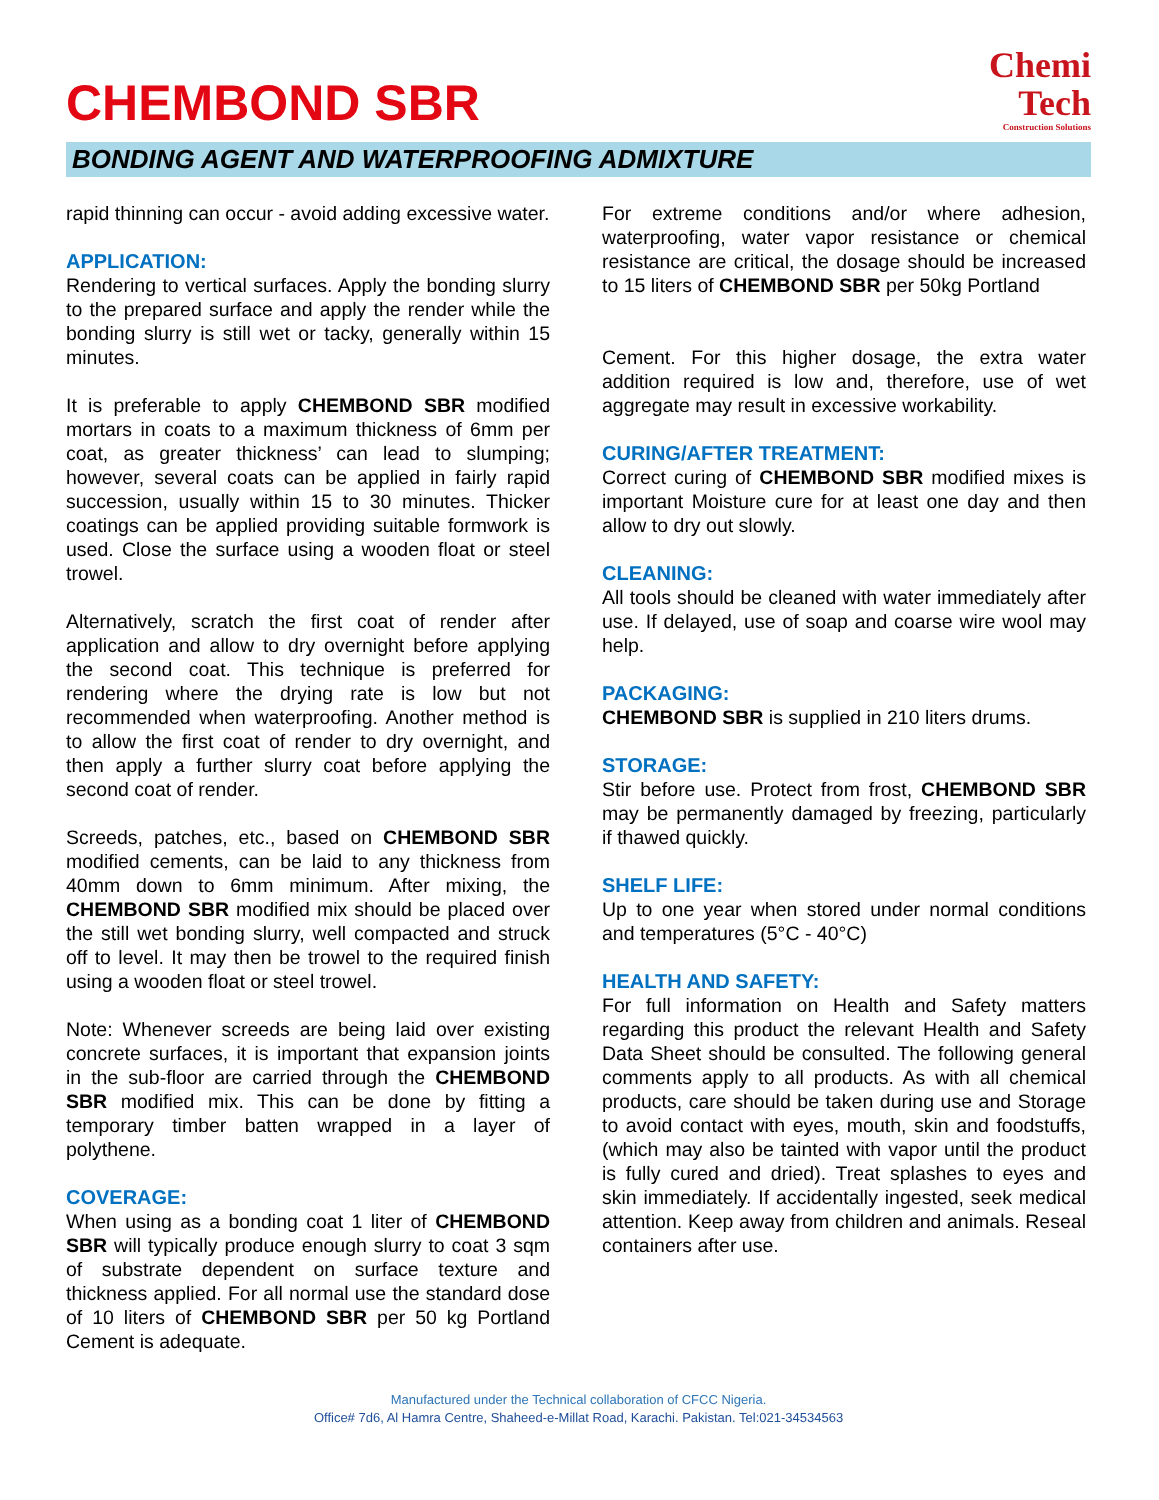CHEMBOND SBR
Chemi
Tech
Construction Solutions
BONDING AGENT AND WATERPROOFING ADMIXTURE
rapid thinning can occur - avoid adding excessive water.
APPLICATION:
Rendering to vertical surfaces. Apply the bonding slurry to the prepared surface and apply the render while the bonding slurry is still wet or tacky, generally within 15 minutes.
It is preferable to apply CHEMBOND SBR modified mortars in coats to a maximum thickness of 6mm per coat, as greater thickness’ can lead to slumping; however, several coats can be applied in fairly rapid succession, usually within 15 to 30 minutes. Thicker coatings can be applied providing suitable formwork is used. Close the surface using a wooden float or steel trowel.
Alternatively, scratch the first coat of render after application and allow to dry overnight before applying the second coat. This technique is preferred for rendering where the drying rate is low but not recommended when waterproofing. Another method is to allow the first coat of render to dry overnight, and then apply a further slurry coat before applying the second coat of render.
Screeds, patches, etc., based on CHEMBOND SBR modified cements, can be laid to any thickness from 40mm down to 6mm minimum. After mixing, the CHEMBOND SBR modified mix should be placed over the still wet bonding slurry, well compacted and struck off to level. It may then be trowel to the required finish using a wooden float or steel trowel.
Note: Whenever screeds are being laid over existing concrete surfaces, it is important that expansion joints in the sub-floor are carried through the CHEMBOND SBR modified mix. This can be done by fitting a temporary timber batten wrapped in a layer of polythene.
COVERAGE:
When using as a bonding coat 1 liter of CHEMBOND SBR will typically produce enough slurry to coat 3 sqm of substrate dependent on surface texture and thickness applied. For all normal use the standard dose of 10 liters of CHEMBOND SBR per 50 kg Portland Cement is adequate.
For extreme conditions and/or where adhesion, waterproofing, water vapor resistance or chemical resistance are critical, the dosage should be increased to 15 liters of CHEMBOND SBR per 50kg Portland
Cement. For this higher dosage, the extra water addition required is low and, therefore, use of wet aggregate may result in excessive workability.
CURING/AFTER TREATMENT:
Correct curing of CHEMBOND SBR modified mixes is important Moisture cure for at least one day and then allow to dry out slowly.
CLEANING:
All tools should be cleaned with water immediately after use. If delayed, use of soap and coarse wire wool may help.
PACKAGING:
CHEMBOND SBR is supplied in 210 liters drums.
STORAGE:
Stir before use. Protect from frost, CHEMBOND SBR may be permanently damaged by freezing, particularly if thawed quickly.
SHELF LIFE:
Up to one year when stored under normal conditions and temperatures (5°C - 40°C)
HEALTH AND SAFETY:
For full information on Health and Safety matters regarding this product the relevant Health and Safety Data Sheet should be consulted. The following general comments apply to all products. As with all chemical products, care should be taken during use and Storage to avoid contact with eyes, mouth, skin and foodstuffs, (which may also be tainted with vapor until the product is fully cured and dried). Treat splashes to eyes and skin immediately. If accidentally ingested, seek medical attention. Keep away from children and animals. Reseal containers after use.
Manufactured under the Technical collaboration of CFCC Nigeria.
Office# 7d6, Al Hamra Centre, Shaheed-e-Millat Road, Karachi. Pakistan. Tel:021-34534563